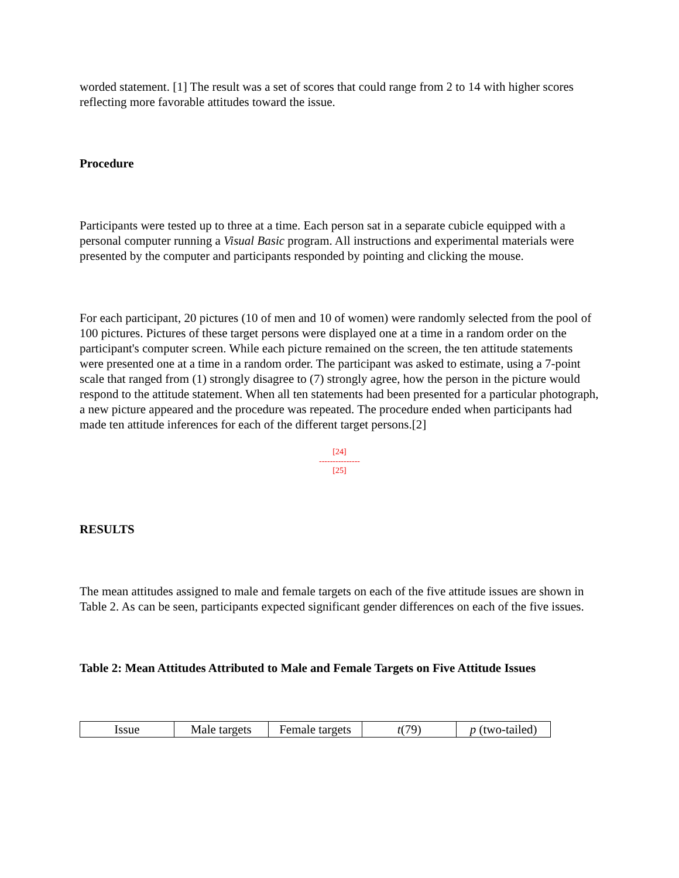worded statement. [1] The result was a set of scores that could range from 2 to 14 with higher scores reflecting more favorable attitudes toward the issue.
Procedure
Participants were tested up to three at a time. Each person sat in a separate cubicle equipped with a personal computer running a Visual Basic program. All instructions and experimental materials were presented by the computer and participants responded by pointing and clicking the mouse.
For each participant, 20 pictures (10 of men and 10 of women) were randomly selected from the pool of 100 pictures. Pictures of these target persons were displayed one at a time in a random order on the participant's computer screen. While each picture remained on the screen, the ten attitude statements were presented one at a time in a random order. The participant was asked to estimate, using a 7-point scale that ranged from (1) strongly disagree to (7) strongly agree, how the person in the picture would respond to the attitude statement. When all ten statements had been presented for a particular photograph, a new picture appeared and the procedure was repeated. The procedure ended when participants had made ten attitude inferences for each of the different target persons.[2]
[24]
---------------
[25]
RESULTS
The mean attitudes assigned to male and female targets on each of the five attitude issues are shown in Table 2. As can be seen, participants expected significant gender differences on each of the five issues.
Table 2: Mean Attitudes Attributed to Male and Female Targets on Five Attitude Issues
| Issue | Male targets | Female targets | t (79) | p (two-tailed) |